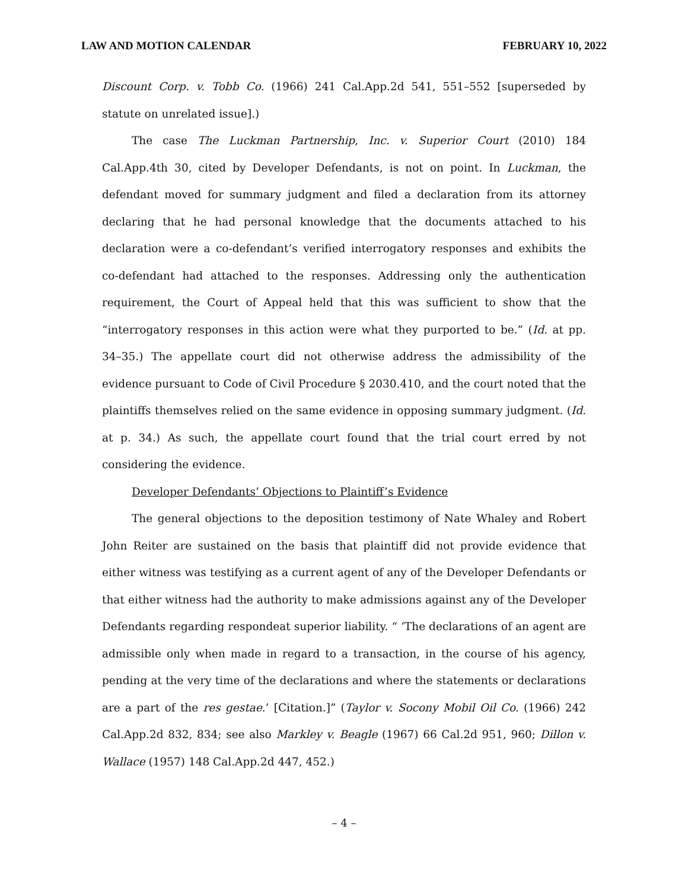LAW AND MOTION CALENDAR FEBRUARY 10, 2022
Discount Corp. v. Tobb Co. (1966) 241 Cal.App.2d 541, 551–552 [superseded by statute on unrelated issue].)
The case The Luckman Partnership, Inc. v. Superior Court (2010) 184 Cal.App.4th 30, cited by Developer Defendants, is not on point. In Luckman, the defendant moved for summary judgment and filed a declaration from its attorney declaring that he had personal knowledge that the documents attached to his declaration were a co-defendant’s verified interrogatory responses and exhibits the co-defendant had attached to the responses. Addressing only the authentication requirement, the Court of Appeal held that this was sufficient to show that the “interrogatory responses in this action were what they purported to be.” (Id. at pp. 34–35.) The appellate court did not otherwise address the admissibility of the evidence pursuant to Code of Civil Procedure § 2030.410, and the court noted that the plaintiffs themselves relied on the same evidence in opposing summary judgment. (Id. at p. 34.) As such, the appellate court found that the trial court erred by not considering the evidence.
Developer Defendants’ Objections to Plaintiff’s Evidence
The general objections to the deposition testimony of Nate Whaley and Robert John Reiter are sustained on the basis that plaintiff did not provide evidence that either witness was testifying as a current agent of any of the Developer Defendants or that either witness had the authority to make admissions against any of the Developer Defendants regarding respondeat superior liability. “ ‘The declarations of an agent are admissible only when made in regard to a transaction, in the course of his agency, pending at the very time of the declarations and where the statements or declarations are a part of the res gestae.’ [Citation.]” (Taylor v. Socony Mobil Oil Co. (1966) 242 Cal.App.2d 832, 834; see also Markley v. Beagle (1967) 66 Cal.2d 951, 960; Dillon v. Wallace (1957) 148 Cal.App.2d 447, 452.)
– 4 –